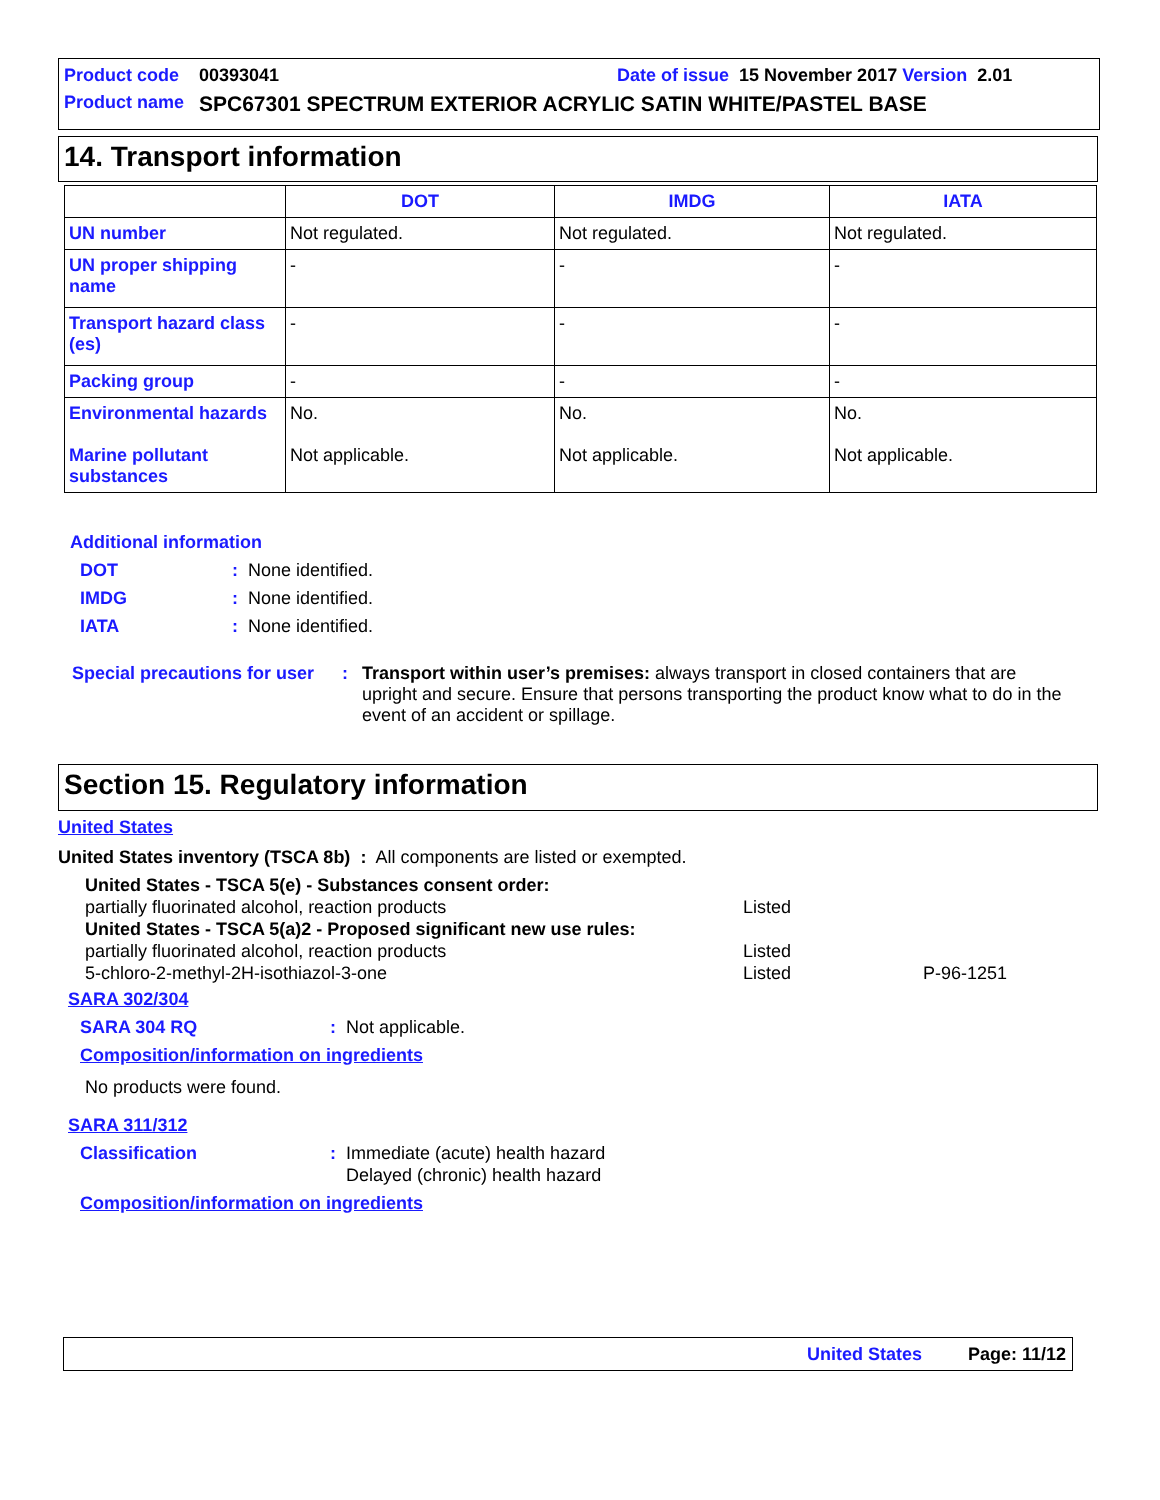Product code 00393041 Date of issue 15 November 2017 Version 2.01
Product name SPC67301 SPECTRUM EXTERIOR ACRYLIC SATIN WHITE/PASTEL BASE
14. Transport information
| | DOT | IMDG | IATA |
| --- | --- | --- | --- |
| UN number | Not regulated. | Not regulated. | Not regulated. |
| UN proper shipping name | - | - | - |
| Transport hazard class (es) | - | - | - |
| Packing group | - | - | - |
| Environmental hazards Marine pollutant substances | No. Not applicable. | No. Not applicable. | No. Not applicable. |
Additional information
DOT: None identified.
IMDG: None identified.
IATA: None identified.
Special precautions for user: Transport within user’s premises: always transport in closed containers that are upright and secure. Ensure that persons transporting the product know what to do in the event of an accident or spillage.
Section 15. Regulatory information
United States
United States inventory (TSCA 8b) : All components are listed or exempted.
United States - TSCA 5(e) - Substances consent order:
partially fluorinated alcohol, reaction products Listed
United States - TSCA 5(a)2 - Proposed significant new use rules:
partially fluorinated alcohol, reaction products Listed
5-chloro-2-methyl-2H-isothiazol-3-one Listed P-96-1251
SARA 302/304
SARA 304 RQ: Not applicable.
Composition/information on ingredients
No products were found.
SARA 311/312
Classification: Immediate (acute) health hazard
Delayed (chronic) health hazard
Composition/information on ingredients
United States Page: 11/12